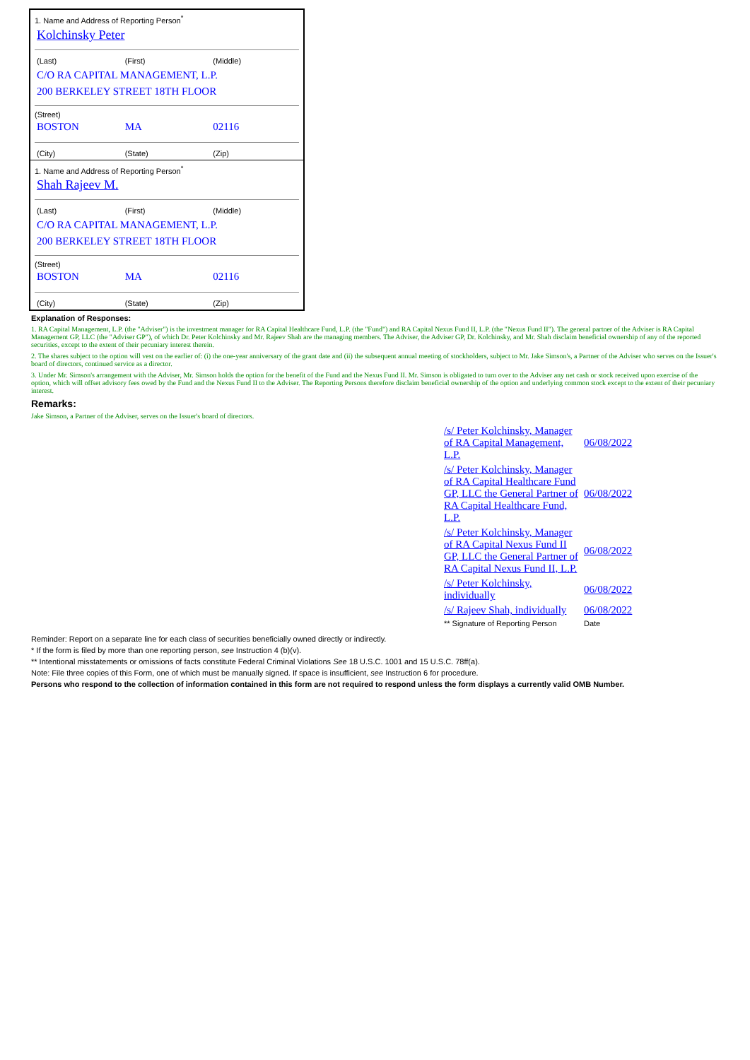1. Name and Address of Reporting Person<sup>*</sup>
Kolchinsky Peter
| (Last) | (First) | (Middle) |
| C/O RA CAPITAL MANAGEMENT, L.P. | | |
| 200 BERKELEY STREET 18TH FLOOR | | |
(Street)
| BOSTON | MA | 02116 |
| (City) | (State) | (Zip) |
1. Name and Address of Reporting Person<sup>*</sup>
Shah Rajeev M.
| (Last) | (First) | (Middle) |
| C/O RA CAPITAL MANAGEMENT, L.P. | | |
| 200 BERKELEY STREET 18TH FLOOR | | |
(Street)
| BOSTON | MA | 02116 |
| (City) | (State) | (Zip) |
Explanation of Responses:
1. RA Capital Management, L.P. (the "Adviser") is the investment manager for RA Capital Healthcare Fund, L.P. (the "Fund") and RA Capital Nexus Fund II, L.P. (the "Nexus Fund II"). The general partner of the Adviser is RA Capital Management GP, LLC (the "Adviser GP"), of which Dr. Peter Kolchinsky and Mr. Rajeev Shah are the managing members. The Adviser, the Adviser GP, Dr. Kolchinsky, and Mr. Shah disclaim beneficial ownership of any of the reported securities, except to the extent of their pecuniary interest therein.
2. The shares subject to the option will vest on the earlier of: (i) the one-year anniversary of the grant date and (ii) the subsequent annual meeting of stockholders, subject to Mr. Jake Simson's, a Partner of the Adviser who serves on the Issuer's board of directors, continued service as a director.
3. Under Mr. Simson's arrangement with the Adviser, Mr. Simson holds the option for the benefit of the Fund and the Nexus Fund II. Mr. Simson is obligated to turn over to the Adviser any net cash or stock received upon exercise of the option, which will offset advisory fees owed by the Fund and the Nexus Fund II to the Adviser. The Reporting Persons therefore disclaim beneficial ownership of the option and underlying common stock except to the extent of their pecuniary interest.
Remarks:
Jake Simson, a Partner of the Adviser, serves on the Issuer's board of directors.
| /s/ Peter Kolchinsky, Manager of RA Capital Management, L.P. | 06/08/2022 |
| /s/ Peter Kolchinsky, Manager of RA Capital Healthcare Fund GP, LLC the General Partner of RA Capital Healthcare Fund, L.P. | 06/08/2022 |
| /s/ Peter Kolchinsky, Manager of RA Capital Nexus Fund II GP, LLC the General Partner of RA Capital Nexus Fund II, L.P. | 06/08/2022 |
| /s/ Peter Kolchinsky, individually | 06/08/2022 |
| /s/ Rajeev Shah, individually | 06/08/2022 |
| ** Signature of Reporting Person | Date |
Reminder: Report on a separate line for each class of securities beneficially owned directly or indirectly.
* If the form is filed by more than one reporting person, see Instruction 4 (b)(v).
** Intentional misstatements or omissions of facts constitute Federal Criminal Violations See 18 U.S.C. 1001 and 15 U.S.C. 78ff(a).
Note: File three copies of this Form, one of which must be manually signed. If space is insufficient, see Instruction 6 for procedure.
Persons who respond to the collection of information contained in this form are not required to respond unless the form displays a currently valid OMB Number.